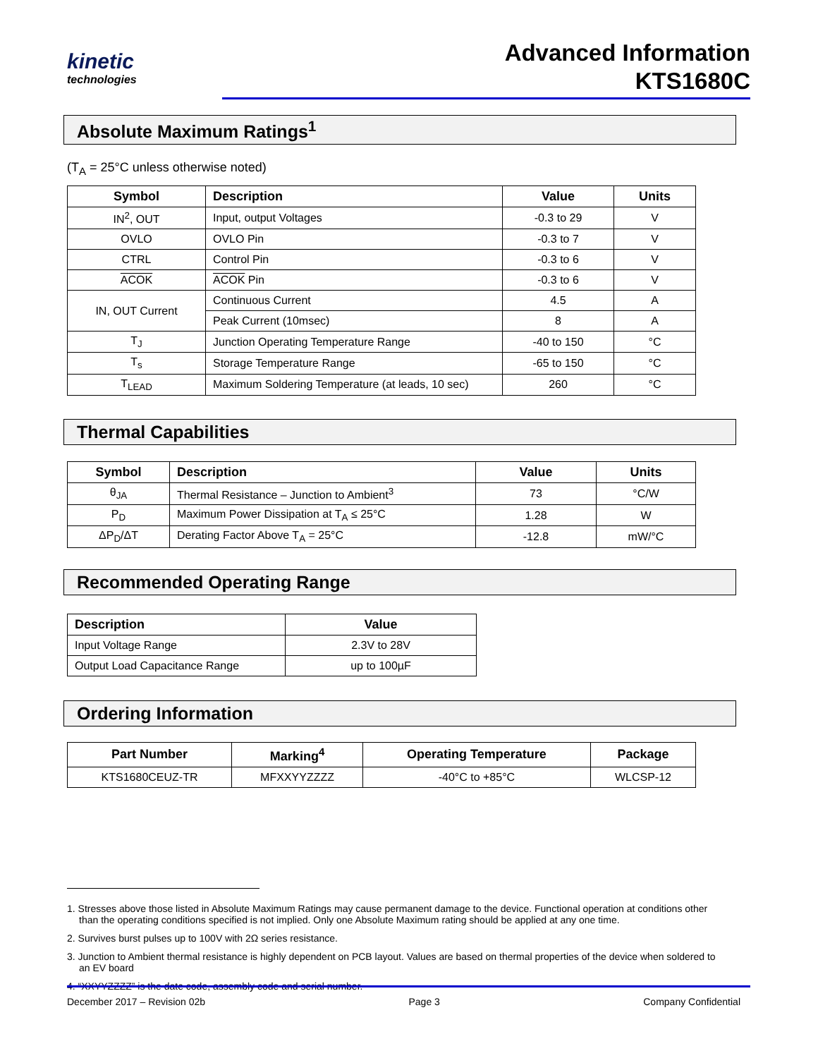kinetic
technologies
Advanced Information
KTS1680C
Absolute Maximum Ratings<sup>1</sup>
(T<sub>A</sub> = 25°C unless otherwise noted)
| Symbol | Description | Value | Units |
| --- | --- | --- | --- |
| IN<sup>2</sup>, OUT | Input, output Voltages | -0.3 to 29 | V |
| OVLO | OVLO Pin | -0.3 to 7 | V |
| CTRL | Control Pin | -0.3 to 6 | V |
| ACOK | ACOK Pin | -0.3 to 6 | V |
| IN, OUT Current | Continuous Current | 4.5 | A |
| | Peak Current (10msec) | 8 | A |
| T<sub>J</sub> | Junction Operating Temperature Range | -40 to 150 | °C |
| T<sub>s</sub> | Storage Temperature Range | -65 to 150 | °C |
| T<sub>LEAD</sub> | Maximum Soldering Temperature (at leads, 10 sec) | 260 | °C |
Thermal Capabilities
| Symbol | Description | Value | Units |
| --- | --- | --- | --- |
| θ<sub>JA</sub> | Thermal Resistance – Junction to Ambient<sup>3</sup> | 73 | °C/W |
| P<sub>D</sub> | Maximum Power Dissipation at T<sub>A</sub> ≤ 25°C | 1.28 | W |
| ΔP<sub>D</sub>/ΔT | Derating Factor Above T<sub>A</sub> = 25°C | -12.8 | mW/°C |
Recommended Operating Range
| Description | Value |
| --- | --- |
| Input Voltage Range | 2.3V to 28V |
| Output Load Capacitance Range | up to 100µF |
Ordering Information
| Part Number | Marking<sup>4</sup> | Operating Temperature | Package |
| --- | --- | --- | --- |
| KTS1680CEUZ-TR | MFXXYYZZZZ | -40°C to +85°C | WLCSP-12 |
1. Stresses above those listed in Absolute Maximum Ratings may cause permanent damage to the device. Functional operation at conditions other than the operating conditions specified is not implied. Only one Absolute Maximum rating should be applied at any one time.
2. Survives burst pulses up to 100V with 2Ω series resistance.
3. Junction to Ambient thermal resistance is highly dependent on PCB layout. Values are based on thermal properties of the device when soldered to an EV board
4. “XXYYZZZZ” is the date code, assembly code and serial number.
December 2017 – Revision 02b Page 3 Company Confidential